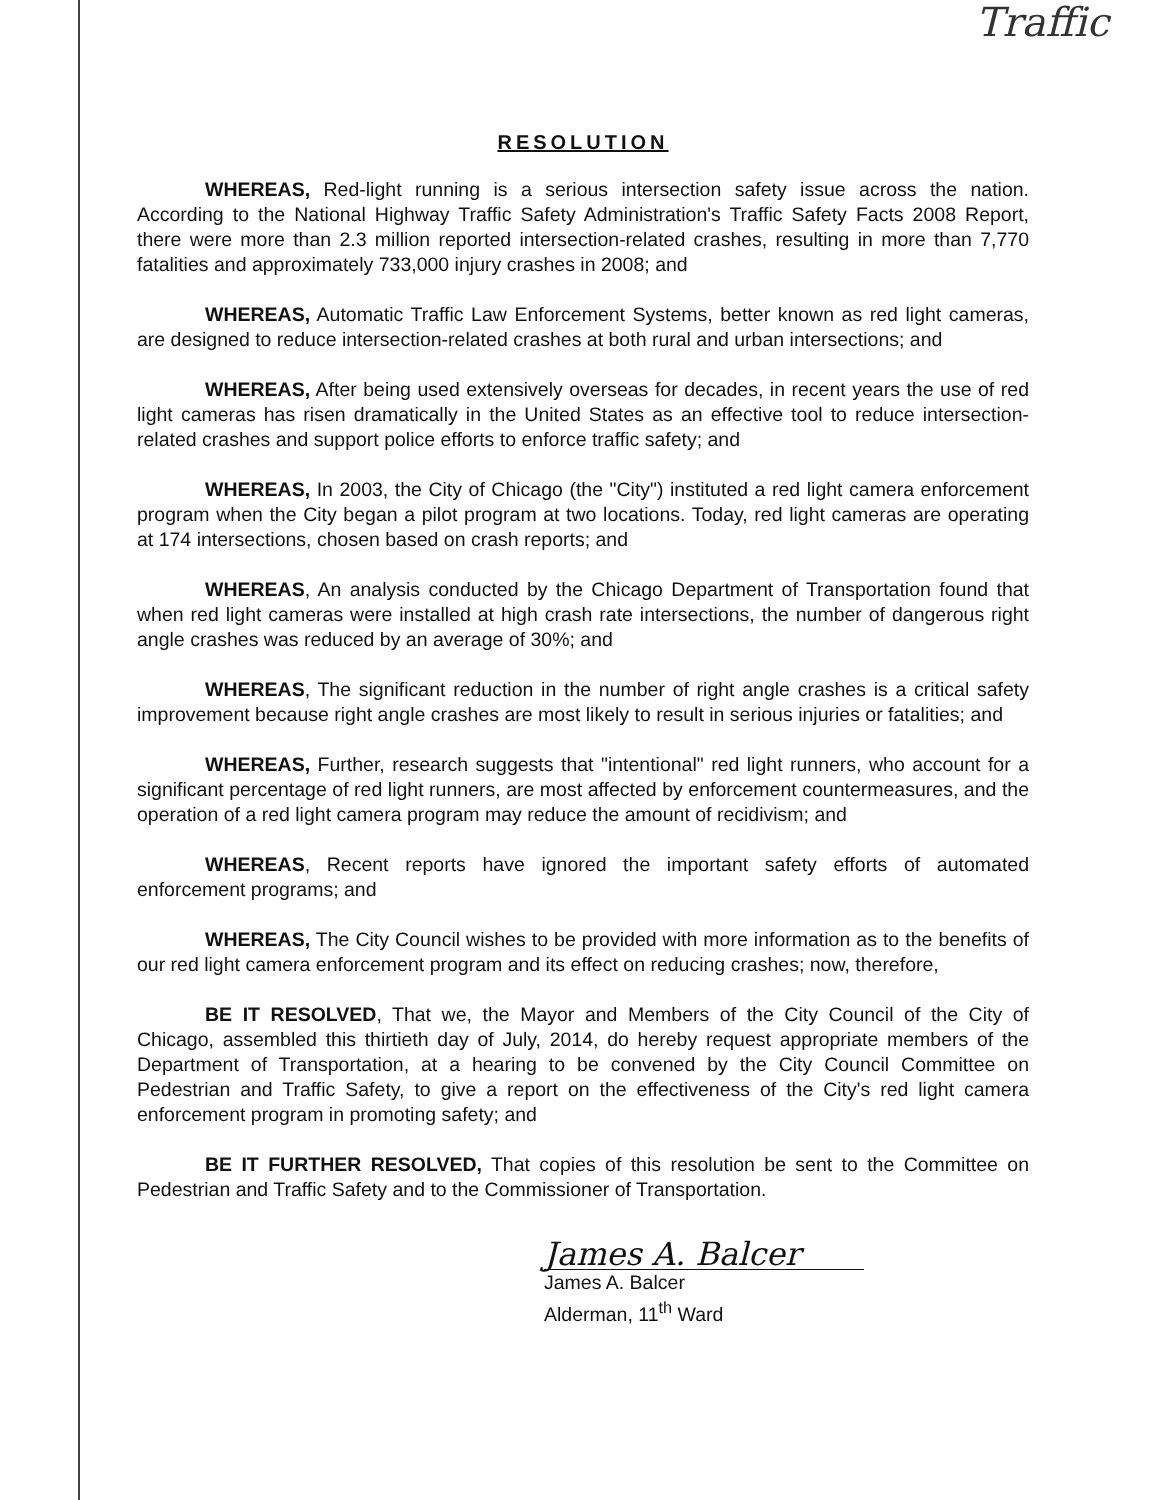Traffic
RESOLUTION
WHEREAS, Red-light running is a serious intersection safety issue across the nation. According to the National Highway Traffic Safety Administration's Traffic Safety Facts 2008 Report, there were more than 2.3 million reported intersection-related crashes, resulting in more than 7,770 fatalities and approximately 733,000 injury crashes in 2008; and
WHEREAS, Automatic Traffic Law Enforcement Systems, better known as red light cameras, are designed to reduce intersection-related crashes at both rural and urban intersections; and
WHEREAS, After being used extensively overseas for decades, in recent years the use of red light cameras has risen dramatically in the United States as an effective tool to reduce intersection-related crashes and support police efforts to enforce traffic safety; and
WHEREAS, In 2003, the City of Chicago (the "City") instituted a red light camera enforcement program when the City began a pilot program at two locations. Today, red light cameras are operating at 174 intersections, chosen based on crash reports; and
WHEREAS, An analysis conducted by the Chicago Department of Transportation found that when red light cameras were installed at high crash rate intersections, the number of dangerous right angle crashes was reduced by an average of 30%; and
WHEREAS, The significant reduction in the number of right angle crashes is a critical safety improvement because right angle crashes are most likely to result in serious injuries or fatalities; and
WHEREAS, Further, research suggests that "intentional" red light runners, who account for a significant percentage of red light runners, are most affected by enforcement countermeasures, and the operation of a red light camera program may reduce the amount of recidivism; and
WHEREAS, Recent reports have ignored the important safety efforts of automated enforcement programs; and
WHEREAS, The City Council wishes to be provided with more information as to the benefits of our red light camera enforcement program and its effect on reducing crashes; now, therefore,
BE IT RESOLVED, That we, the Mayor and Members of the City Council of the City of Chicago, assembled this thirtieth day of July, 2014, do hereby request appropriate members of the Department of Transportation, at a hearing to be convened by the City Council Committee on Pedestrian and Traffic Safety, to give a report on the effectiveness of the City's red light camera enforcement program in promoting safety; and
BE IT FURTHER RESOLVED, That copies of this resolution be sent to the Committee on Pedestrian and Traffic Safety and to the Commissioner of Transportation.
James A. Balcer
James A. Balcer
Alderman, 11<sup>th</sup> Ward